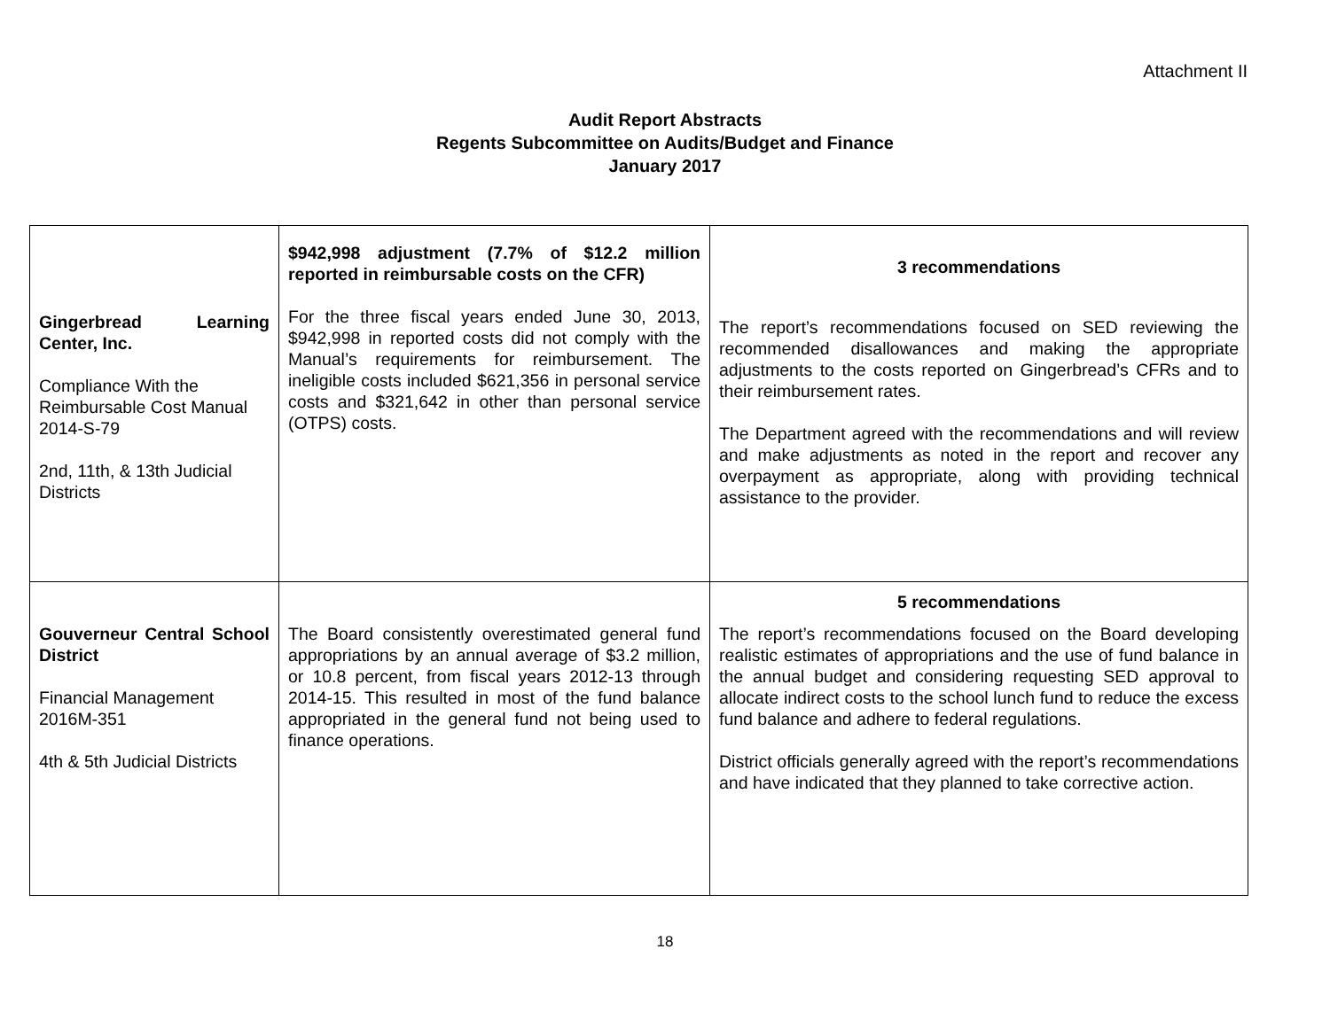Attachment II
Audit Report Abstracts
Regents Subcommittee on Audits/Budget and Finance
January 2017
| Gingerbread Learning Center, Inc. Compliance With the Reimbursable Cost Manual 2014-S-79 2nd, 11th, & 13th Judicial Districts | $942,998 adjustment (7.7% of $12.2 million reported in reimbursable costs on the CFR) For the three fiscal years ended June 30, 2013, $942,998 in reported costs did not comply with the Manual’s requirements for reimbursement. The ineligible costs included $621,356 in personal service costs and $321,642 in other than personal service (OTPS) costs. | 3 recommendations The report’s recommendations focused on SED reviewing the recommended disallowances and making the appropriate adjustments to the costs reported on Gingerbread’s CFRs and to their reimbursement rates. The Department agreed with the recommendations and will review and make adjustments as noted in the report and recover any overpayment as appropriate, along with providing technical assistance to the provider. |
| Gouverneur Central School District Financial Management 2016M-351 4th & 5th Judicial Districts | The Board consistently overestimated general fund appropriations by an annual average of $3.2 million, or 10.8 percent, from fiscal years 2012-13 through 2014-15. This resulted in most of the fund balance appropriated in the general fund not being used to finance operations. | 5 recommendations The report’s recommendations focused on the Board developing realistic estimates of appropriations and the use of fund balance in the annual budget and considering requesting SED approval to allocate indirect costs to the school lunch fund to reduce the excess fund balance and adhere to federal regulations. District officials generally agreed with the report’s recommendations and have indicated that they planned to take corrective action. |
18